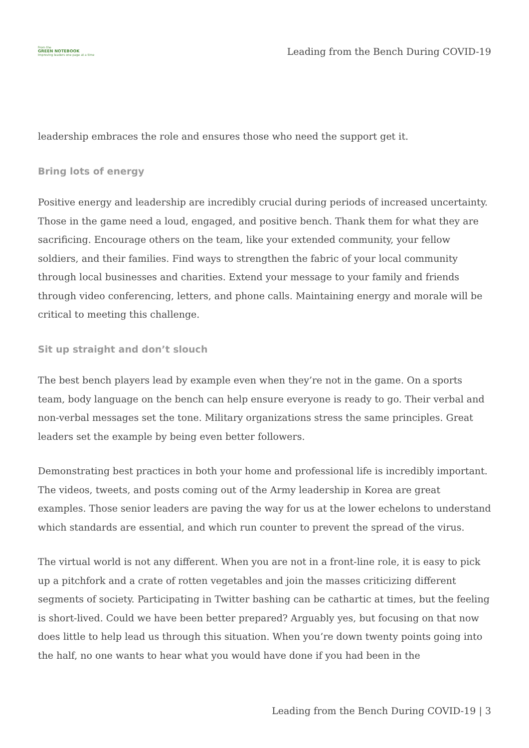From the
GREEN NOTEBOOK
Improving leaders one page at a time
Leading from the Bench During COVID-19
leadership embraces the role and ensures those who need the support get it.
Bring lots of energy
Positive energy and leadership are incredibly crucial during periods of increased uncertainty. Those in the game need a loud, engaged, and positive bench. Thank them for what they are sacrificing. Encourage others on the team, like your extended community, your fellow soldiers, and their families. Find ways to strengthen the fabric of your local community through local businesses and charities. Extend your message to your family and friends through video conferencing, letters, and phone calls. Maintaining energy and morale will be critical to meeting this challenge.
Sit up straight and don’t slouch
The best bench players lead by example even when they’re not in the game. On a sports team, body language on the bench can help ensure everyone is ready to go. Their verbal and non-verbal messages set the tone. Military organizations stress the same principles. Great leaders set the example by being even better followers.
Demonstrating best practices in both your home and professional life is incredibly important. The videos, tweets, and posts coming out of the Army leadership in Korea are great examples. Those senior leaders are paving the way for us at the lower echelons to understand which standards are essential, and which run counter to prevent the spread of the virus.
The virtual world is not any different. When you are not in a front-line role, it is easy to pick up a pitchfork and a crate of rotten vegetables and join the masses criticizing different segments of society. Participating in Twitter bashing can be cathartic at times, but the feeling is short-lived. Could we have been better prepared? Arguably yes, but focusing on that now does little to help lead us through this situation. When you’re down twenty points going into the half, no one wants to hear what you would have done if you had been in the
Leading from the Bench During COVID-19 | 3